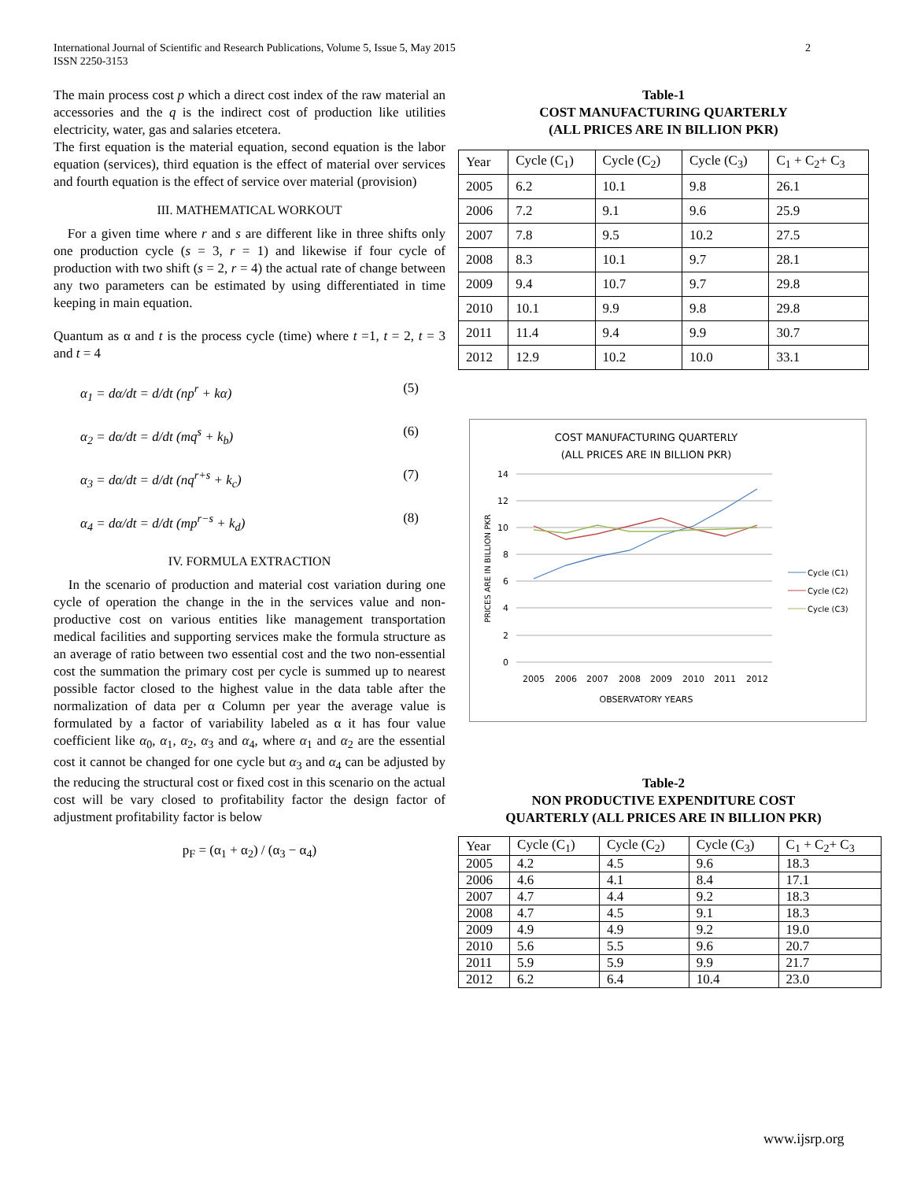International Journal of Scientific and Research Publications, Volume 5, Issue 5, May 2015
ISSN 2250-3153
2
The main process cost p which a direct cost index of the raw material an accessories and the q is the indirect cost of production like utilities electricity, water, gas and salaries etcetera.
The first equation is the material equation, second equation is the labor equation (services), third equation is the effect of material over services and fourth equation is the effect of service over material (provision)
III. MATHEMATICAL WORKOUT
For a given time where r and s are different like in three shifts only one production cycle (s = 3, r = 1) and likewise if four cycle of production with two shift (s = 2, r = 4) the actual rate of change between any two parameters can be estimated by using differentiated in time keeping in main equation.
Quantum as α and t is the process cycle (time) where t =1, t = 2, t = 3 and t = 4
α<sub>1</sub> = dα/dt = d/dt (np<sup>r</sup> + kα) (5)
α<sub>2</sub> = dα/dt = d/dt (mq<sup>s</sup> + k<sub>b</sub>) (6)
α<sub>3</sub> = dα/dt = d/dt (nq<sup>r+s</sup> + k<sub>c</sub>) (7)
α<sub>4</sub> = dα/dt = d/dt (mp<sup>r−s</sup> + k<sub>d</sub>) (8)
IV. FORMULA EXTRACTION
In the scenario of production and material cost variation during one cycle of operation the change in the in the services value and non-productive cost on various entities like management transportation medical facilities and supporting services make the formula structure as an average of ratio between two essential cost and the two non-essential cost the summation the primary cost per cycle is summed up to nearest possible factor closed to the highest value in the data table after the normalization of data per α Column per year the average value is formulated by a factor of variability labeled as α it has four value coefficient like α<sub>0</sub>, α<sub>1</sub>, α<sub>2</sub>, α<sub>3</sub> and α<sub>4</sub>, where α<sub>1</sub> and α<sub>2</sub> are the essential cost it cannot be changed for one cycle but α<sub>3</sub> and α<sub>4</sub> can be adjusted by the reducing the structural cost or fixed cost in this scenario on the actual cost will be vary closed to profitability factor the design factor of adjustment profitability factor is below
p<sub>F</sub> = (α<sub>1</sub> + α<sub>2</sub>) / (α<sub>3</sub> − α<sub>4</sub>)
Table-1
COST MANUFACTURING QUARTERLY
(ALL PRICES ARE IN BILLION PKR)
| Year | Cycle (C<sub>1</sub>) | Cycle (C<sub>2</sub>) | Cycle (C<sub>3</sub>) | C<sub>1</sub> + C<sub>2</sub>+ C<sub>3</sub> |
| --- | --- | --- | --- | --- |
| 2005 | 6.2 | 10.1 | 9.8 | 26.1 |
| 2006 | 7.2 | 9.1 | 9.6 | 25.9 |
| 2007 | 7.8 | 9.5 | 10.2 | 27.5 |
| 2008 | 8.3 | 10.1 | 9.7 | 28.1 |
| 2009 | 9.4 | 10.7 | 9.7 | 29.8 |
| 2010 | 10.1 | 9.9 | 9.8 | 29.8 |
| 2011 | 11.4 | 9.4 | 9.9 | 30.7 |
| 2012 | 12.9 | 10.2 | 10.0 | 33.1 |
COST MANUFACTURING QUARTERLY
(ALL PRICES ARE IN BILLION PKR)
14
12
10
8
6
4
2
0
2005
2006
2007
2008
2009
2010
2011
2012
OBSERVATORY YEARS
PRICES ARE IN BILLION PKR
Cycle (C1)
Cycle (C2)
Cycle (C3)
Table-2
NON PRODUCTIVE EXPENDITURE COST
QUARTERLY (ALL PRICES ARE IN BILLION PKR)
| Year | Cycle (C<sub>1</sub>) | Cycle (C<sub>2</sub>) | Cycle (C<sub>3</sub>) | C<sub>1</sub> + C<sub>2</sub>+ C<sub>3</sub> |
| --- | --- | --- | --- | --- |
| 2005 | 4.2 | 4.5 | 9.6 | 18.3 |
| 2006 | 4.6 | 4.1 | 8.4 | 17.1 |
| 2007 | 4.7 | 4.4 | 9.2 | 18.3 |
| 2008 | 4.7 | 4.5 | 9.1 | 18.3 |
| 2009 | 4.9 | 4.9 | 9.2 | 19.0 |
| 2010 | 5.6 | 5.5 | 9.6 | 20.7 |
| 2011 | 5.9 | 5.9 | 9.9 | 21.7 |
| 2012 | 6.2 | 6.4 | 10.4 | 23.0 |
www.ijsrp.org